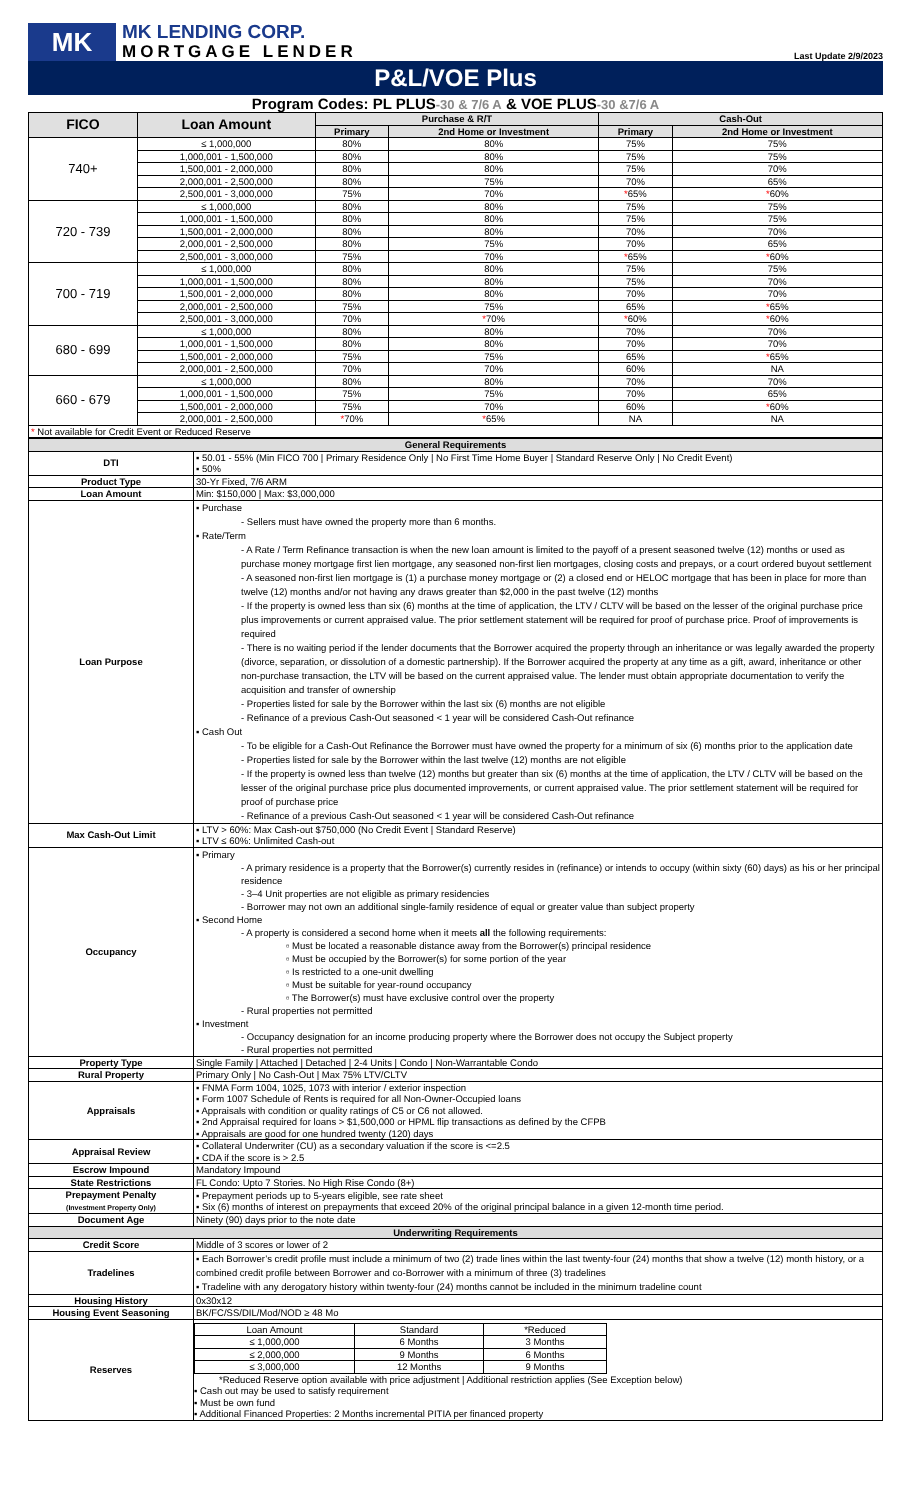MK
MK LENDING CORP.
MORTGAGE LENDER
Last Update 2/9/2023
P&L/VOE Plus
Program Codes: PL PLUS-30 & 7/6 A & VOE PLUS-30 &7/6 A
| FICO | Loan Amount | Purchase & R/T | | Cash-Out | |
| --- | --- | --- | --- | --- | --- |
| | | Primary | 2nd Home or Investment | Primary | 2nd Home or Investment |
| 740+ | ≤ 1,000,000 | 80% | 80% | 75% | 75% |
| | 1,000,001 - 1,500,000 | 80% | 80% | 75% | 75% |
| | 1,500,001 - 2,000,000 | 80% | 80% | 75% | 70% |
| | 2,000,001 - 2,500,000 | 80% | 75% | 70% | 65% |
| | 2,500,001 - 3,000,000 | 75% | 70% | * 65% | * 60% |
| 720 - 739 | ≤ 1,000,000 | 80% | 80% | 75% | 75% |
| | 1,000,001 - 1,500,000 | 80% | 80% | 75% | 75% |
| | 1,500,001 - 2,000,000 | 80% | 80% | 70% | 70% |
| | 2,000,001 - 2,500,000 | 80% | 75% | 70% | 65% |
| | 2,500,001 - 3,000,000 | 75% | 70% | * 65% | * 60% |
| 700 - 719 | ≤ 1,000,000 | 80% | 80% | 75% | 75% |
| | 1,000,001 - 1,500,000 | 80% | 80% | 75% | 70% |
| | 1,500,001 - 2,000,000 | 80% | 80% | 70% | 70% |
| | 2,000,001 - 2,500,000 | 75% | 75% | 65% | * 65% |
| | 2,500,001 - 3,000,000 | 70% | * 70% | * 60% | * 60% |
| 680 - 699 | ≤ 1,000,000 | 80% | 80% | 70% | 70% |
| | 1,000,001 - 1,500,000 | 80% | 80% | 70% | 70% |
| | 1,500,001 - 2,000,000 | 75% | 75% | 65% | * 65% |
| | 2,000,001 - 2,500,000 | 70% | 70% | 60% | NA |
| 660 - 679 | ≤ 1,000,000 | 80% | 80% | 70% | 70% |
| | 1,000,001 - 1,500,000 | 75% | 75% | 70% | 65% |
| | 1,500,001 - 2,000,000 | 75% | 70% | 60% | * 60% |
| | 2,000,001 - 2,500,000 | * 70% | * 65% | NA | NA |
| * Not available for Credit Event or Reduced Reserve | | | | | |
| General Requirements | |
| DTI | ▪ 50.01 - 55% (Min FICO 700 / Primary Residence Only / No First Time Home Buyer / Standard Reserve Only / No Credit Event) ▪ 50% |
| Product Type | 30-Yr Fixed, 7/6 ARM |
| Loan Amount | Min: $150,000 / Max: $3,000,000 |
| Loan Purpose | ▪ Purchase - Sellers must have owned the property more than 6 months. ▪ Rate/Term - A Rate / Term Refinance transaction is when the new loan amount is limited to the payoff of a present seasoned twelve (12) months or used as purchase money mortgage first lien mortgage, any seasoned non-first lien mortgages, closing costs and prepays, or a court ordered buyout settlement - A seasoned non-first lien mortgage is (1) a purchase money mortgage or (2) a closed end or HELOC mortgage that has been in place for more than twelve (12) months and/or not having any draws greater than $2,000 in the past twelve (12) months - If the property is owned less than six (6) months at the time of application, the LTV / CLTV will be based on the lesser of the original purchase price plus improvements or current appraised value. The prior settlement statement will be required for proof of purchase price. Proof of improvements is required - There is no waiting period if the lender documents that the Borrower acquired the property through an inheritance or was legally awarded the property (divorce, separation, or dissolution of a domestic partnership). If the Borrower acquired the property at any time as a gift, award, inheritance or other non-purchase transaction, the LTV will be based on the current appraised value. The lender must obtain appropriate documentation to verify the acquisition and transfer of ownership - Properties listed for sale by the Borrower within the last six (6) months are not eligible - Refinance of a previous Cash-Out seasoned < 1 year will be considered Cash-Out refinance ▪ Cash Out - To be eligible for a Cash-Out Refinance the Borrower must have owned the property for a minimum of six (6) months prior to the application date - Properties listed for sale by the Borrower within the last twelve (12) months are not eligible - If the property is owned less than twelve (12) months but greater than six (6) months at the time of application, the LTV / CLTV will be based on the lesser of the original purchase price plus documented improvements, or current appraised value. The prior settlement statement will be required for proof of purchase price - Refinance of a previous Cash-Out seasoned < 1 year will be considered Cash-Out refinance |
| Max Cash-Out Limit | ▪ LTV > 60%: Max Cash-out $750,000 (No Credit Event / Standard Reserve) ▪ LTV ≤ 60%: Unlimited Cash-out |
| Occupancy | ▪ Primary - A primary residence is a property that the Borrower(s) currently resides in (refinance) or intends to occupy (within sixty (60) days) as his or her principal residence - 3–4 Unit properties are not eligible as primary residencies - Borrower may not own an additional single-family residence of equal or greater value than subject property ▪ Second Home - A property is considered a second home when it meets all the following requirements: ▫ Must be located a reasonable distance away from the Borrower(s) principal residence ▫ Must be occupied by the Borrower(s) for some portion of the year ▫ Is restricted to a one-unit dwelling ▫ Must be suitable for year-round occupancy ▫ The Borrower(s) must have exclusive control over the property - Rural properties not permitted ▪ Investment - Occupancy designation for an income producing property where the Borrower does not occupy the Subject property - Rural properties not permitted |
| Property Type | Single Family / Attached / Detached / 2-4 Units / Condo / Non-Warrantable Condo |
| Rural Property | Primary Only / No Cash-Out / Max 75% LTV/CLTV |
| Appraisals | ▪ FNMA Form 1004, 1025, 1073 with interior / exterior inspection ▪ Form 1007 Schedule of Rents is required for all Non-Owner-Occupied loans ▪ Appraisals with condition or quality ratings of C5 or C6 not allowed. ▪ 2nd Appraisal required for loans > $1,500,000 or HPML flip transactions as defined by the CFPB ▪ Appraisals are good for one hundred twenty (120) days |
| Appraisal Review | ▪ Collateral Underwriter (CU) as a secondary valuation if the score is <=2.5 ▪ CDA if the score is > 2.5 |
| Escrow Impound | Mandatory Impound |
| State Restrictions | FL Condo: Upto 7 Stories. No High Rise Condo (8+) |
| Prepayment Penalty (Investment Property Only) | ▪ Prepayment periods up to 5-years eligible, see rate sheet ▪ Six (6) months of interest on prepayments that exceed 20% of the original principal balance in a given 12-month time period. |
| Document Age | Ninety (90) days prior to the note date |
| Underwriting Requirements | |
| Credit Score | Middle of 3 scores or lower of 2 |
| Tradelines | ▪ Each Borrower’s credit profile must include a minimum of two (2) trade lines within the last twenty-four (24) months that show a twelve (12) month history, or a combined credit profile between Borrower and co-Borrower with a minimum of three (3) tradelines ▪ Tradeline with any derogatory history within twenty-four (24) months cannot be included in the minimum tradeline count |
| Housing History | 0x30x12 |
| Housing Event Seasoning | BK/FC/SS/DIL/Mod/NOD ≥ 48 Mo |
| Reserves | / Loan Amount / Standard / *Reduced / / ≤ 1,000,000 / 6 Months / 3 Months / / ≤ 2,000,000 / 9 Months / 6 Months / / ≤ 3,000,000 / 12 Months / 9 Months / *Reduced Reserve option available with price adjustment / Additional restriction applies (See Exception below) ▪ Cash out may be used to satisfy requirement ▪ Must be own fund ▪ Additional Financed Properties: 2 Months incremental PITIA per financed property |